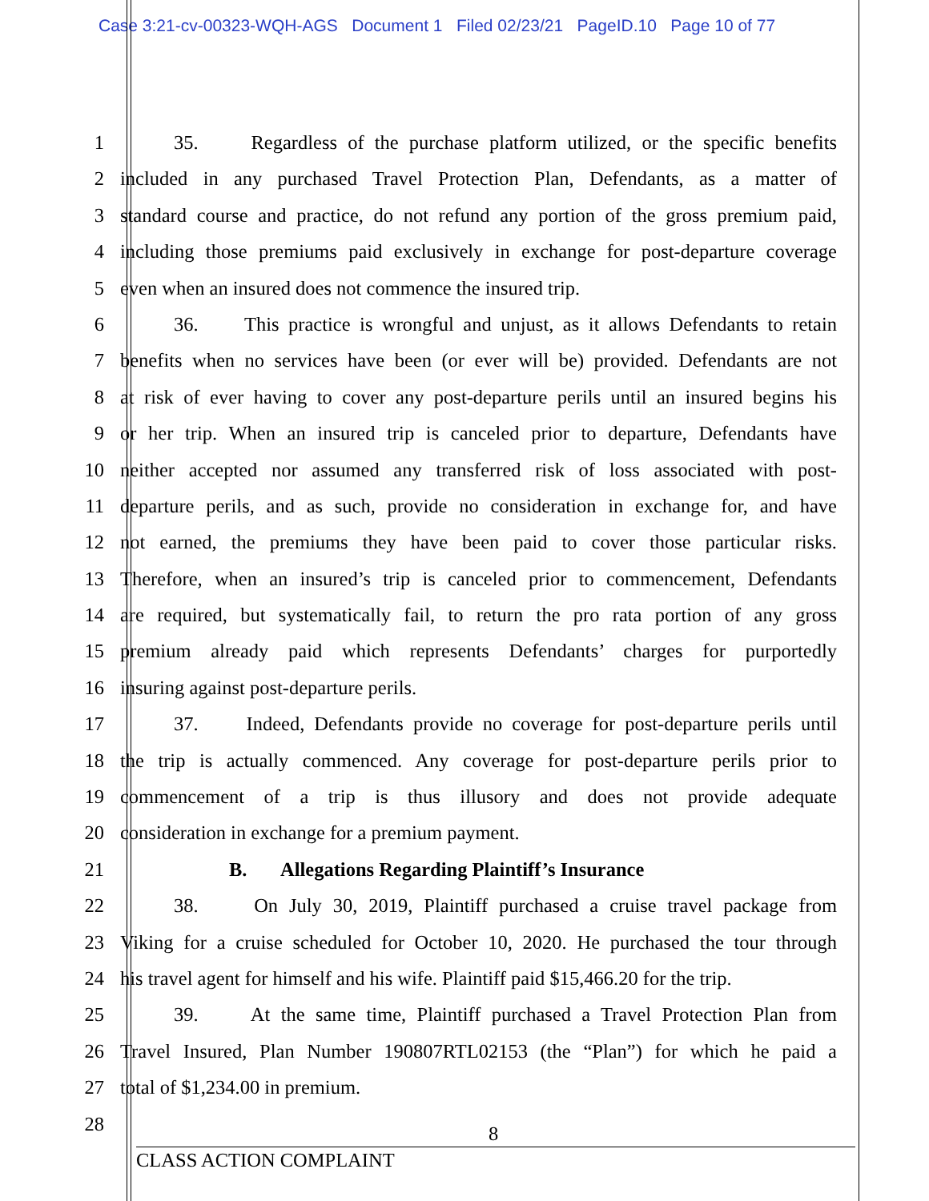Case 3:21-cv-00323-WQH-AGS Document 1 Filed 02/23/21 PageID.10 Page 10 of 77
1 35. Regardless of the purchase platform utilized, or the specific benefits
2 included in any purchased Travel Protection Plan, Defendants, as a matter of
3 standard course and practice, do not refund any portion of the gross premium paid,
4 including those premiums paid exclusively in exchange for post-departure coverage
5 even when an insured does not commence the insured trip.
6 36. This practice is wrongful and unjust, as it allows Defendants to retain
7 benefits when no services have been (or ever will be) provided. Defendants are not
8 at risk of ever having to cover any post-departure perils until an insured begins his
9 or her trip. When an insured trip is canceled prior to departure, Defendants have
10 neither accepted nor assumed any transferred risk of loss associated with post-
11 departure perils, and as such, provide no consideration in exchange for, and have
12 not earned, the premiums they have been paid to cover those particular risks.
13 Therefore, when an insured’s trip is canceled prior to commencement, Defendants
14 are required, but systematically fail, to return the pro rata portion of any gross
15 premium already paid which represents Defendants’ charges for purportedly
16 insuring against post-departure perils.
17 37. Indeed, Defendants provide no coverage for post-departure perils until
18 the trip is actually commenced. Any coverage for post-departure perils prior to
19 commencement of a trip is thus illusory and does not provide adequate
20 consideration in exchange for a premium payment.
21 B. Allegations Regarding Plaintiff’s Insurance
22 38. On July 30, 2019, Plaintiff purchased a cruise travel package from
23 Viking for a cruise scheduled for October 10, 2020. He purchased the tour through
24 his travel agent for himself and his wife. Plaintiff paid $15,466.20 for the trip.
25 39. At the same time, Plaintiff purchased a Travel Protection Plan from
26 Travel Insured, Plan Number 190807RTL02153 (the “Plan”) for which he paid a
27 total of $1,234.00 in premium.
28
8
CLASS ACTION COMPLAINT